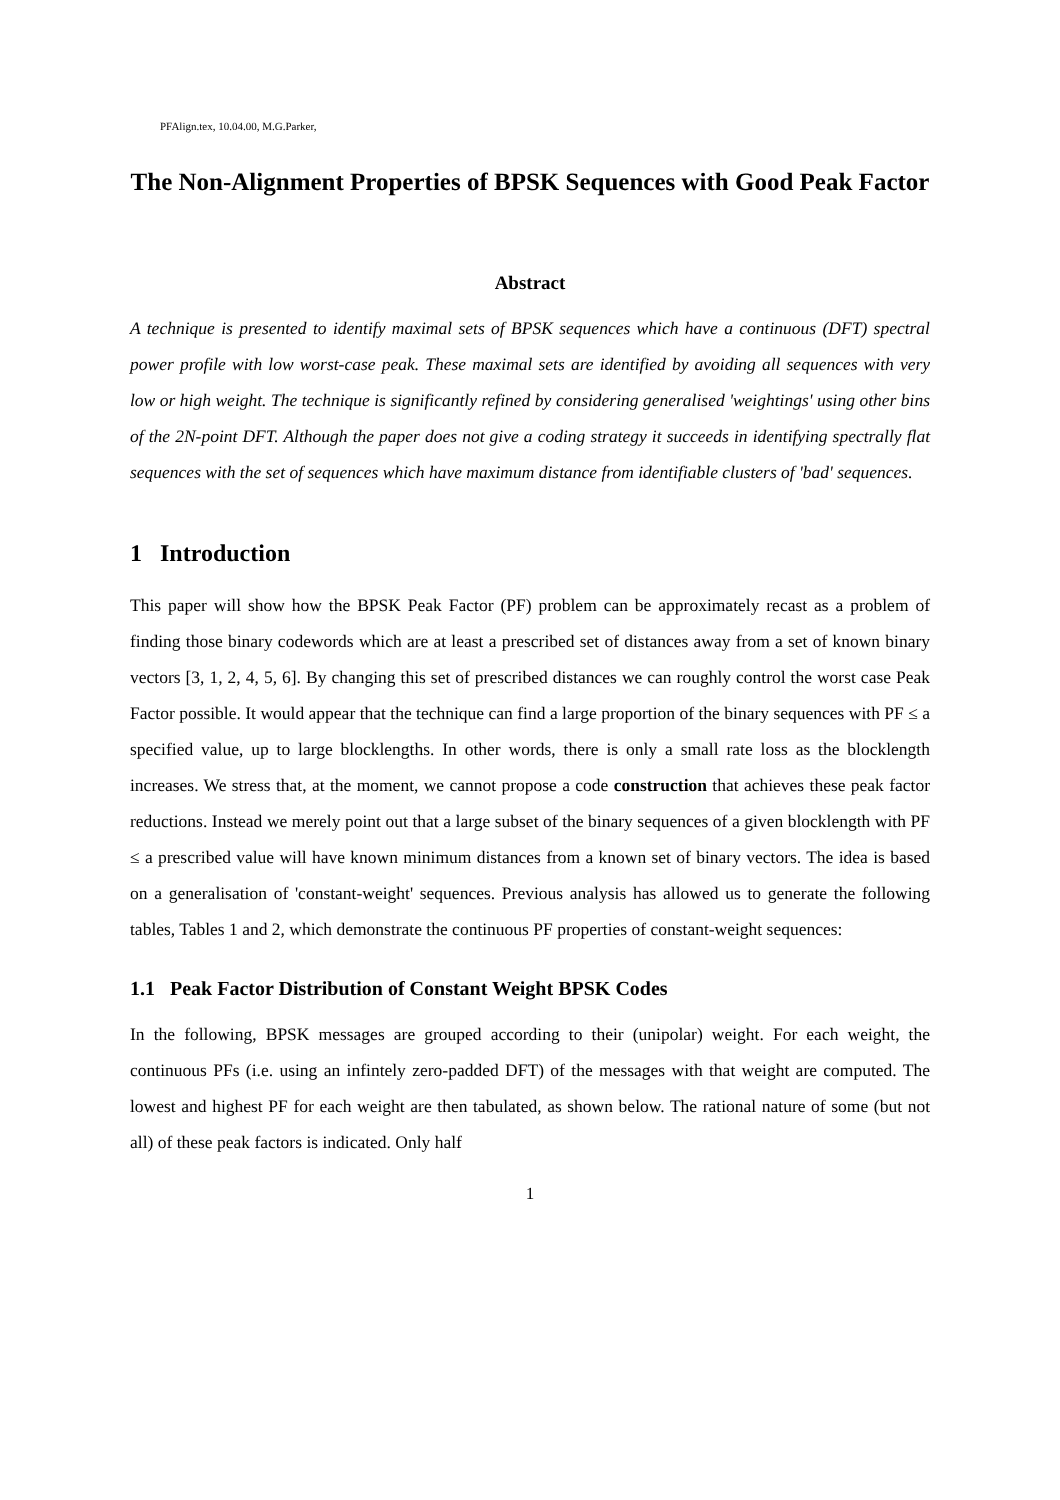PFAlign.tex, 10.04.00, M.G.Parker,
The Non-Alignment Properties of BPSK Sequences with Good Peak Factor
Abstract
A technique is presented to identify maximal sets of BPSK sequences which have a continuous (DFT) spectral power profile with low worst-case peak. These maximal sets are identified by avoiding all sequences with very low or high weight. The technique is significantly refined by considering generalised 'weightings' using other bins of the 2N-point DFT. Although the paper does not give a coding strategy it succeeds in identifying spectrally flat sequences with the set of sequences which have maximum distance from identifiable clusters of 'bad' sequences.
1 Introduction
This paper will show how the BPSK Peak Factor (PF) problem can be approximately recast as a problem of finding those binary codewords which are at least a prescribed set of distances away from a set of known binary vectors [3, 1, 2, 4, 5, 6]. By changing this set of prescribed distances we can roughly control the worst case Peak Factor possible. It would appear that the technique can find a large proportion of the binary sequences with PF ≤ a specified value, up to large blocklengths. In other words, there is only a small rate loss as the blocklength increases. We stress that, at the moment, we cannot propose a code construction that achieves these peak factor reductions. Instead we merely point out that a large subset of the binary sequences of a given blocklength with PF ≤ a prescribed value will have known minimum distances from a known set of binary vectors. The idea is based on a generalisation of 'constant-weight' sequences. Previous analysis has allowed us to generate the following tables, Tables 1 and 2, which demonstrate the continuous PF properties of constant-weight sequences:
1.1 Peak Factor Distribution of Constant Weight BPSK Codes
In the following, BPSK messages are grouped according to their (unipolar) weight. For each weight, the continuous PFs (i.e. using an infintely zero-padded DFT) of the messages with that weight are computed. The lowest and highest PF for each weight are then tabulated, as shown below. The rational nature of some (but not all) of these peak factors is indicated. Only half
1